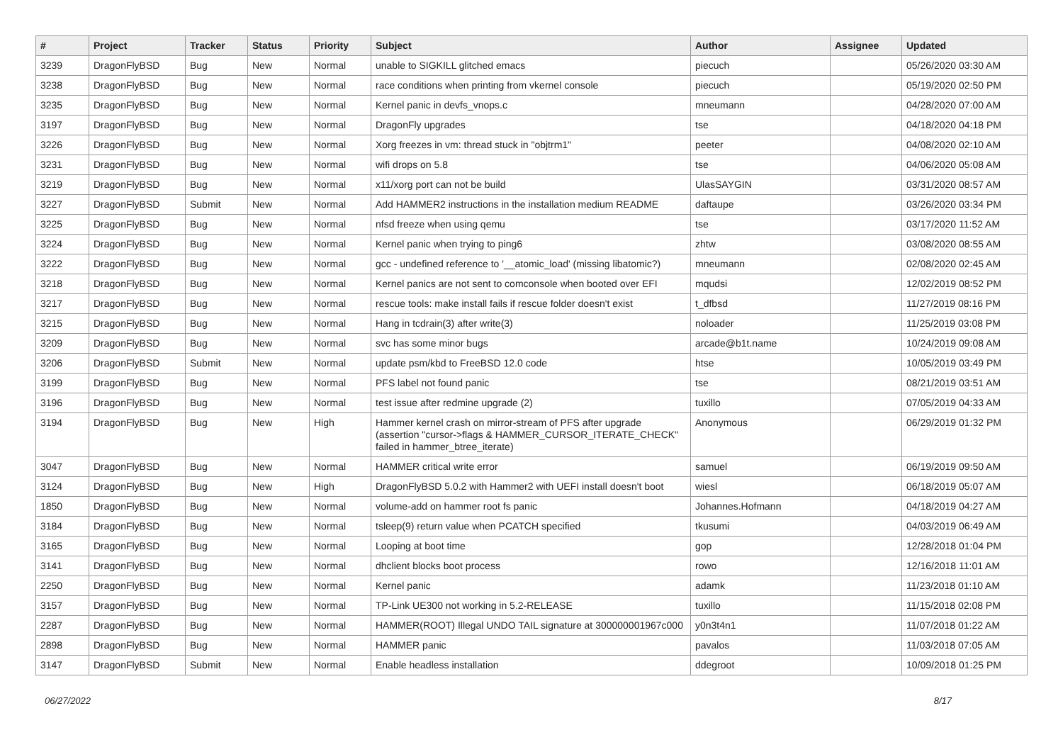| # | Project | Tracker | Status | Priority | Subject | Author | Assignee | Updated |
| --- | --- | --- | --- | --- | --- | --- | --- | --- |
| 3239 | DragonFlyBSD | Bug | New | Normal | unable to SIGKILL glitched emacs | piecuch | | 05/26/2020 03:30 AM |
| 3238 | DragonFlyBSD | Bug | New | Normal | race conditions when printing from vkernel console | piecuch | | 05/19/2020 02:50 PM |
| 3235 | DragonFlyBSD | Bug | New | Normal | Kernel panic in devfs_vnops.c | mneumann | | 04/28/2020 07:00 AM |
| 3197 | DragonFlyBSD | Bug | New | Normal | DragonFly upgrades | tse | | 04/18/2020 04:18 PM |
| 3226 | DragonFlyBSD | Bug | New | Normal | Xorg freezes in vm: thread stuck in "objtrm1" | peeter | | 04/08/2020 02:10 AM |
| 3231 | DragonFlyBSD | Bug | New | Normal | wifi drops on 5.8 | tse | | 04/06/2020 05:08 AM |
| 3219 | DragonFlyBSD | Bug | New | Normal | x11/xorg port can not be build | UlasSAYGIN | | 03/31/2020 08:57 AM |
| 3227 | DragonFlyBSD | Submit | New | Normal | Add HAMMER2 instructions in the installation medium README | daftaupe | | 03/26/2020 03:34 PM |
| 3225 | DragonFlyBSD | Bug | New | Normal | nfsd freeze when using qemu | tse | | 03/17/2020 11:52 AM |
| 3224 | DragonFlyBSD | Bug | New | Normal | Kernel panic when trying to ping6 | zhtw | | 03/08/2020 08:55 AM |
| 3222 | DragonFlyBSD | Bug | New | Normal | gcc - undefined reference to '__atomic_load' (missing libatomic?) | mneumann | | 02/08/2020 02:45 AM |
| 3218 | DragonFlyBSD | Bug | New | Normal | Kernel panics are not sent to comconsole when booted over EFI | mqudsi | | 12/02/2019 08:52 PM |
| 3217 | DragonFlyBSD | Bug | New | Normal | rescue tools: make install fails if rescue folder doesn't exist | t_dfbsd | | 11/27/2019 08:16 PM |
| 3215 | DragonFlyBSD | Bug | New | Normal | Hang in tcdrain(3) after write(3) | noloader | | 11/25/2019 03:08 PM |
| 3209 | DragonFlyBSD | Bug | New | Normal | svc has some minor bugs | arcade@b1t.name | | 10/24/2019 09:08 AM |
| 3206 | DragonFlyBSD | Submit | New | Normal | update psm/kbd to FreeBSD 12.0 code | htse | | 10/05/2019 03:49 PM |
| 3199 | DragonFlyBSD | Bug | New | Normal | PFS label not found panic | tse | | 08/21/2019 03:51 AM |
| 3196 | DragonFlyBSD | Bug | New | Normal | test issue after redmine upgrade (2) | tuxillo | | 07/05/2019 04:33 AM |
| 3194 | DragonFlyBSD | Bug | New | High | Hammer kernel crash on mirror-stream of PFS after upgrade (assertion "cursor->flags & HAMMER_CURSOR_ITERATE_CHECK" failed in hammer_btree_iterate) | Anonymous | | 06/29/2019 01:32 PM |
| 3047 | DragonFlyBSD | Bug | New | Normal | HAMMER critical write error | samuel | | 06/19/2019 09:50 AM |
| 3124 | DragonFlyBSD | Bug | New | High | DragonFlyBSD 5.0.2 with Hammer2 with UEFI install doesn't boot | wiesl | | 06/18/2019 05:07 AM |
| 1850 | DragonFlyBSD | Bug | New | Normal | volume-add on hammer root fs panic | Johannes.Hofmann | | 04/18/2019 04:27 AM |
| 3184 | DragonFlyBSD | Bug | New | Normal | tsleep(9) return value when PCATCH specified | tkusumi | | 04/03/2019 06:49 AM |
| 3165 | DragonFlyBSD | Bug | New | Normal | Looping at boot time | gop | | 12/28/2018 01:04 PM |
| 3141 | DragonFlyBSD | Bug | New | Normal | dhclient blocks boot process | rowo | | 12/16/2018 11:01 AM |
| 2250 | DragonFlyBSD | Bug | New | Normal | Kernel panic | adamk | | 11/23/2018 01:10 AM |
| 3157 | DragonFlyBSD | Bug | New | Normal | TP-Link UE300 not working in 5.2-RELEASE | tuxillo | | 11/15/2018 02:08 PM |
| 2287 | DragonFlyBSD | Bug | New | Normal | HAMMER(ROOT) Illegal UNDO TAIL signature at 300000001967c000 | y0n3t4n1 | | 11/07/2018 01:22 AM |
| 2898 | DragonFlyBSD | Bug | New | Normal | HAMMER panic | pavalos | | 11/03/2018 07:05 AM |
| 3147 | DragonFlyBSD | Submit | New | Normal | Enable headless installation | ddegroot | | 10/09/2018 01:25 PM |
06/27/2022 8/17